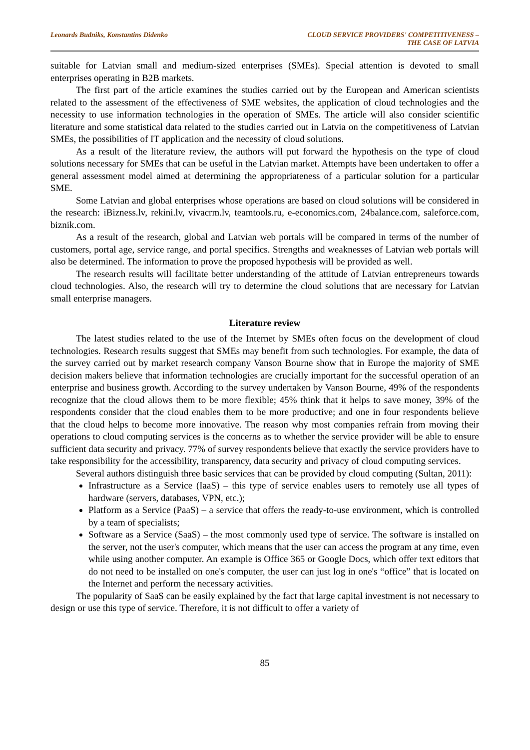Leonards Budniks, Konstantins Didenko
CLOUD SERVICE PROVIDERS' COMPETITIVENESS –
THE CASE OF LATVIA
suitable for Latvian small and medium-sized enterprises (SMEs). Special attention is devoted to small enterprises operating in B2B markets.
The first part of the article examines the studies carried out by the European and American scientists related to the assessment of the effectiveness of SME websites, the application of cloud technologies and the necessity to use information technologies in the operation of SMEs. The article will also consider scientific literature and some statistical data related to the studies carried out in Latvia on the competitiveness of Latvian SMEs, the possibilities of IT application and the necessity of cloud solutions.
As a result of the literature review, the authors will put forward the hypothesis on the type of cloud solutions necessary for SMEs that can be useful in the Latvian market. Attempts have been undertaken to offer a general assessment model aimed at determining the appropriateness of a particular solution for a particular SME.
Some Latvian and global enterprises whose operations are based on cloud solutions will be considered in the research: iBizness.lv, rekini.lv, vivacrm.lv, teamtools.ru, e-economics.com, 24balance.com, saleforce.com, biznik.com.
As a result of the research, global and Latvian web portals will be compared in terms of the number of customers, portal age, service range, and portal specifics. Strengths and weaknesses of Latvian web portals will also be determined. The information to prove the proposed hypothesis will be provided as well.
The research results will facilitate better understanding of the attitude of Latvian entrepreneurs towards cloud technologies. Also, the research will try to determine the cloud solutions that are necessary for Latvian small enterprise managers.
Literature review
The latest studies related to the use of the Internet by SMEs often focus on the development of cloud technologies. Research results suggest that SMEs may benefit from such technologies. For example, the data of the survey carried out by market research company Vanson Bourne show that in Europe the majority of SME decision makers believe that information technologies are crucially important for the successful operation of an enterprise and business growth. According to the survey undertaken by Vanson Bourne, 49% of the respondents recognize that the cloud allows them to be more flexible; 45% think that it helps to save money, 39% of the respondents consider that the cloud enables them to be more productive; and one in four respondents believe that the cloud helps to become more innovative. The reason why most companies refrain from moving their operations to cloud computing services is the concerns as to whether the service provider will be able to ensure sufficient data security and privacy. 77% of survey respondents believe that exactly the service providers have to take responsibility for the accessibility, transparency, data security and privacy of cloud computing services.
Several authors distinguish three basic services that can be provided by cloud computing (Sultan, 2011):
Infrastructure as a Service (IaaS) – this type of service enables users to remotely use all types of hardware (servers, databases, VPN, etc.);
Platform as a Service (PaaS) – a service that offers the ready-to-use environment, which is controlled by a team of specialists;
Software as a Service (SaaS) – the most commonly used type of service. The software is installed on the server, not the user's computer, which means that the user can access the program at any time, even while using another computer. An example is Office 365 or Google Docs, which offer text editors that do not need to be installed on one's computer, the user can just log in one's “office” that is located on the Internet and perform the necessary activities.
The popularity of SaaS can be easily explained by the fact that large capital investment is not necessary to design or use this type of service. Therefore, it is not difficult to offer a variety of
85